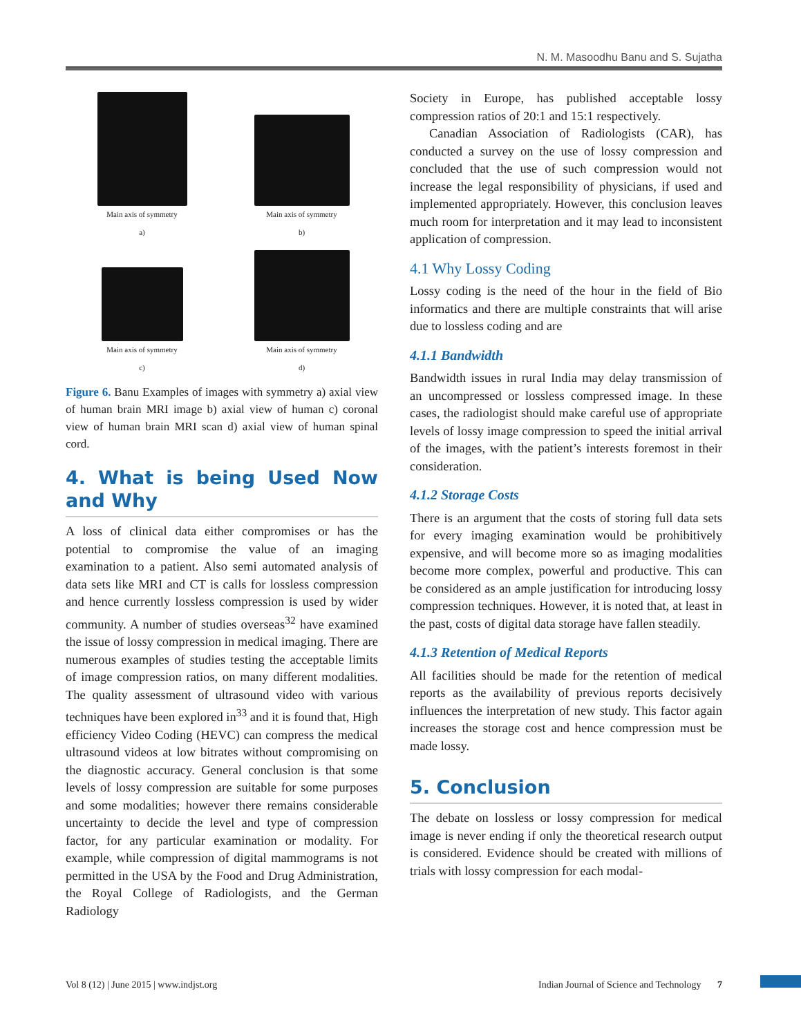N. M. Masoodhu Banu and S. Sujatha
Main axis of symmetry
a)
Main axis of symmetry
b)
Main axis of symmetry
c)
Main axis of symmetry
d)
Figure 6. Banu Examples of images with symmetry a) axial view of human brain MRI image b) axial view of human c) coronal view of human brain MRI scan d) axial view of human spinal cord.
4. What is being Used Now and Why
A loss of clinical data either compromises or has the potential to compromise the value of an imaging examination to a patient. Also semi automated analysis of data sets like MRI and CT is calls for lossless compression and hence currently lossless compression is used by wider community. A number of studies overseas<sup>32</sup> have examined the issue of lossy compression in medical imaging. There are numerous examples of studies testing the acceptable limits of image compression ratios, on many different modalities. The quality assessment of ultrasound video with various techniques have been explored in<sup>33</sup> and it is found that, High efficiency Video Coding (HEVC) can compress the medical ultrasound videos at low bitrates without compromising on the diagnostic accuracy. General conclusion is that some levels of lossy compression are suitable for some purposes and some modalities; however there remains considerable uncertainty to decide the level and type of compression factor, for any particular examination or modality. For example, while compression of digital mammograms is not permitted in the USA by the Food and Drug Administration, the Royal College of Radiologists, and the German Radiology
Society in Europe, has published acceptable lossy compression ratios of 20:1 and 15:1 respectively.
Canadian Association of Radiologists (CAR), has conducted a survey on the use of lossy compression and concluded that the use of such compression would not increase the legal responsibility of physicians, if used and implemented appropriately. However, this conclusion leaves much room for interpretation and it may lead to inconsistent application of compression.
4.1 Why Lossy Coding
Lossy coding is the need of the hour in the field of Bio informatics and there are multiple constraints that will arise due to lossless coding and are
4.1.1 Bandwidth
Bandwidth issues in rural India may delay transmission of an uncompressed or lossless compressed image. In these cases, the radiologist should make careful use of appropriate levels of lossy image compression to speed the initial arrival of the images, with the patient’s interests foremost in their consideration.
4.1.2 Storage Costs
There is an argument that the costs of storing full data sets for every imaging examination would be prohibitively expensive, and will become more so as imaging modalities become more complex, powerful and productive. This can be considered as an ample justification for introducing lossy compression techniques. However, it is noted that, at least in the past, costs of digital data storage have fallen steadily.
4.1.3 Retention of Medical Reports
All facilities should be made for the retention of medical reports as the availability of previous reports decisively influences the interpretation of new study. This factor again increases the storage cost and hence compression must be made lossy.
5. Conclusion
The debate on lossless or lossy compression for medical image is never ending if only the theoretical research output is considered. Evidence should be created with millions of trials with lossy compression for each modal-
Vol 8 (12) | June 2015 | www.indjst.org Indian Journal of Science and Technology 7